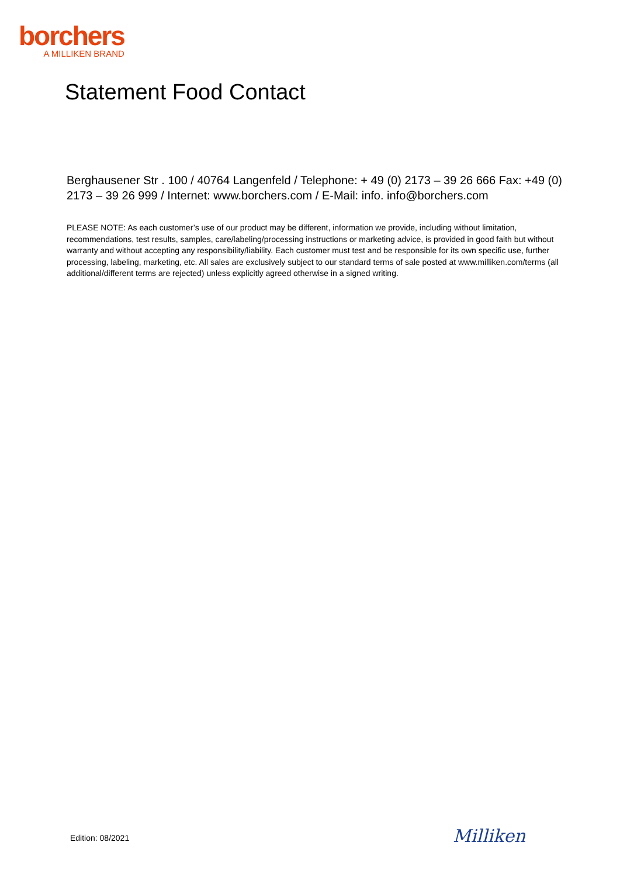borchers
A MILLIKEN BRAND
Statement Food Contact
Berghausener Str . 100 / 40764 Langenfeld / Telephone: + 49 (0) 2173 – 39 26 666 Fax: +49 (0) 2173 – 39 26 999 / Internet: www.borchers.com / E-Mail: info. info@borchers.com
PLEASE NOTE: As each customer’s use of our product may be different, information we provide, including without limitation, recommendations, test results, samples, care/labeling/processing instructions or marketing advice, is provided in good faith but without warranty and without accepting any responsibility/liability. Each customer must test and be responsible for its own specific use, further processing, labeling, marketing, etc. All sales are exclusively subject to our standard terms of sale posted at www.milliken.com/terms (all additional/different terms are rejected) unless explicitly agreed otherwise in a signed writing.
Edition: 08/2021 Milliken